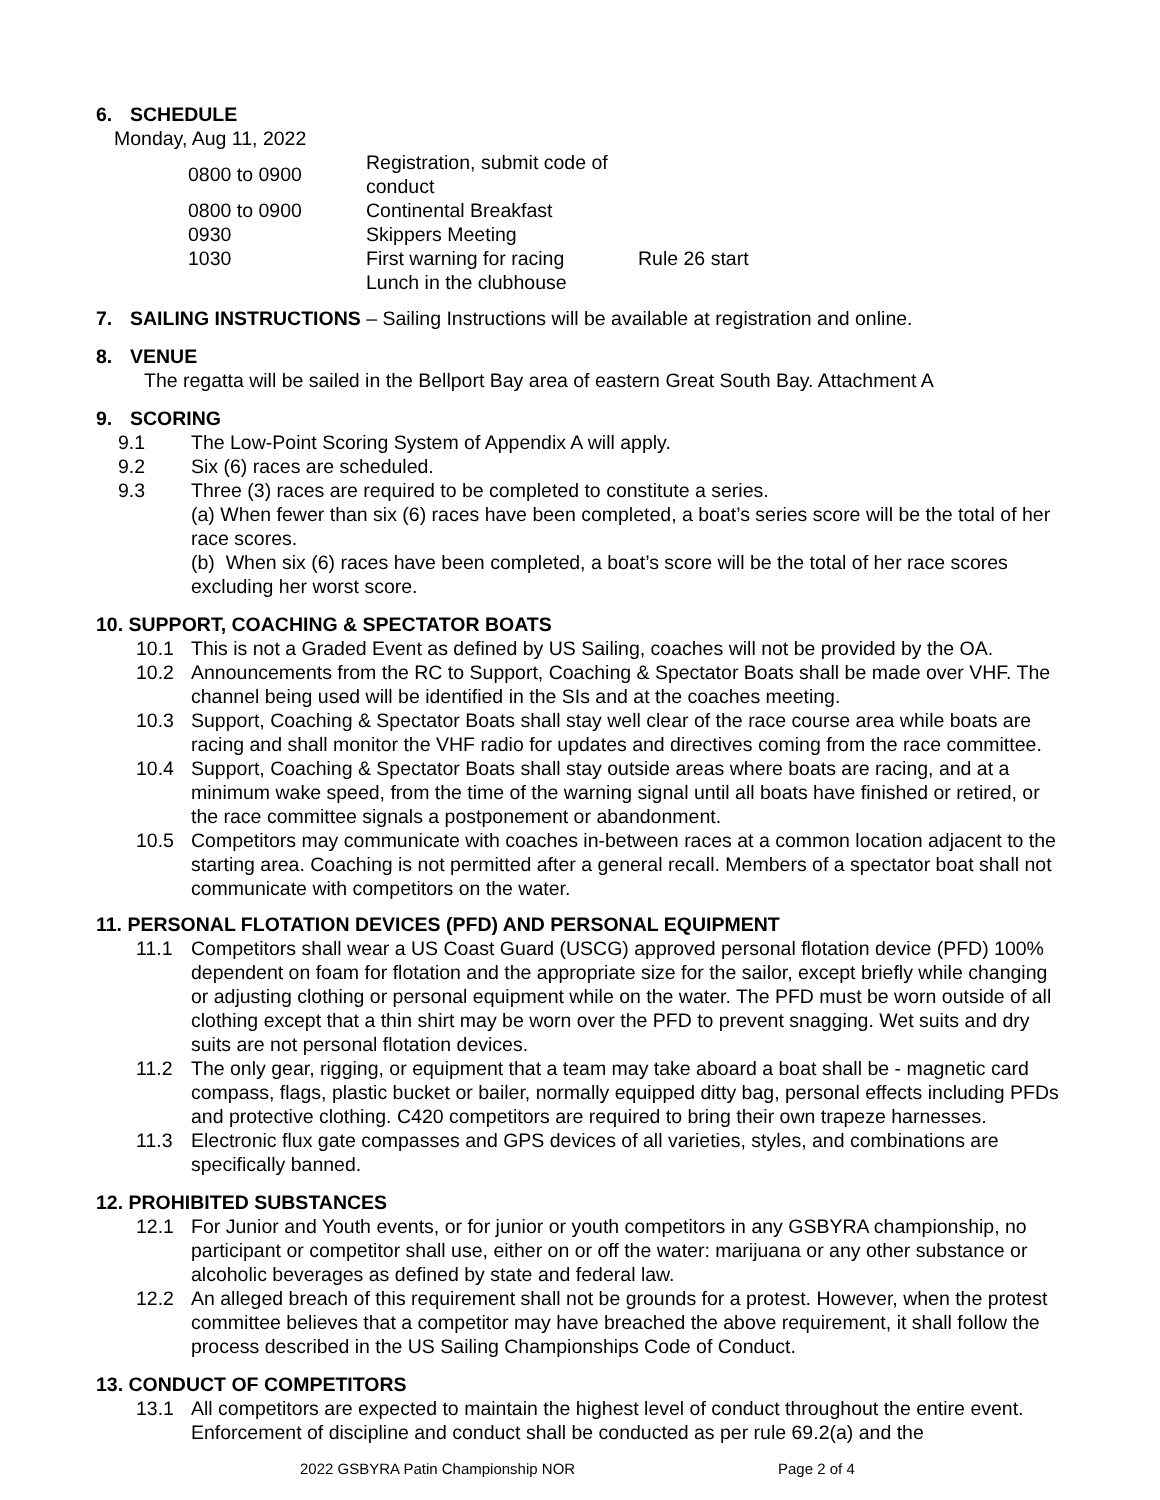6. SCHEDULE
Monday, Aug 11, 2022
| 0800 to 0900 | Registration, submit code of conduct | |
| 0800 to 0900 | Continental Breakfast | |
| 0930 | Skippers Meeting | |
| 1030 | First warning for racing | Rule 26 start |
| | Lunch in the clubhouse | |
7. SAILING INSTRUCTIONS – Sailing Instructions will be available at registration and online.
8. VENUE
The regatta will be sailed in the Bellport Bay area of eastern Great South Bay. Attachment A
9. SCORING
9.1 The Low-Point Scoring System of Appendix A will apply.
9.2 Six (6) races are scheduled.
9.3 Three (3) races are required to be completed to constitute a series.
(a) When fewer than six (6) races have been completed, a boat’s series score will be the total of her race scores.
(b) When six (6) races have been completed, a boat’s score will be the total of her race scores excluding her worst score.
10. SUPPORT, COACHING & SPECTATOR BOATS
10.1 This is not a Graded Event as defined by US Sailing, coaches will not be provided by the OA.
10.2 Announcements from the RC to Support, Coaching & Spectator Boats shall be made over VHF. The channel being used will be identified in the SIs and at the coaches meeting.
10.3 Support, Coaching & Spectator Boats shall stay well clear of the race course area while boats are racing and shall monitor the VHF radio for updates and directives coming from the race committee.
10.4 Support, Coaching & Spectator Boats shall stay outside areas where boats are racing, and at a minimum wake speed, from the time of the warning signal until all boats have finished or retired, or the race committee signals a postponement or abandonment.
10.5 Competitors may communicate with coaches in-between races at a common location adjacent to the starting area. Coaching is not permitted after a general recall. Members of a spectator boat shall not communicate with competitors on the water.
11. PERSONAL FLOTATION DEVICES (PFD) AND PERSONAL EQUIPMENT
11.1 Competitors shall wear a US Coast Guard (USCG) approved personal flotation device (PFD) 100% dependent on foam for flotation and the appropriate size for the sailor, except briefly while changing or adjusting clothing or personal equipment while on the water. The PFD must be worn outside of all clothing except that a thin shirt may be worn over the PFD to prevent snagging. Wet suits and dry suits are not personal flotation devices.
11.2 The only gear, rigging, or equipment that a team may take aboard a boat shall be - magnetic card compass, flags, plastic bucket or bailer, normally equipped ditty bag, personal effects including PFDs and protective clothing. C420 competitors are required to bring their own trapeze harnesses.
11.3 Electronic flux gate compasses and GPS devices of all varieties, styles, and combinations are specifically banned.
12. PROHIBITED SUBSTANCES
12.1 For Junior and Youth events, or for junior or youth competitors in any GSBYRA championship, no participant or competitor shall use, either on or off the water: marijuana or any other substance or alcoholic beverages as defined by state and federal law.
12.2 An alleged breach of this requirement shall not be grounds for a protest. However, when the protest committee believes that a competitor may have breached the above requirement, it shall follow the process described in the US Sailing Championships Code of Conduct.
13. CONDUCT OF COMPETITORS
13.1 All competitors are expected to maintain the highest level of conduct throughout the entire event. Enforcement of discipline and conduct shall be conducted as per rule 69.2(a) and the
2022 GSBYRA Patin Championship NOR Page 2 of 4